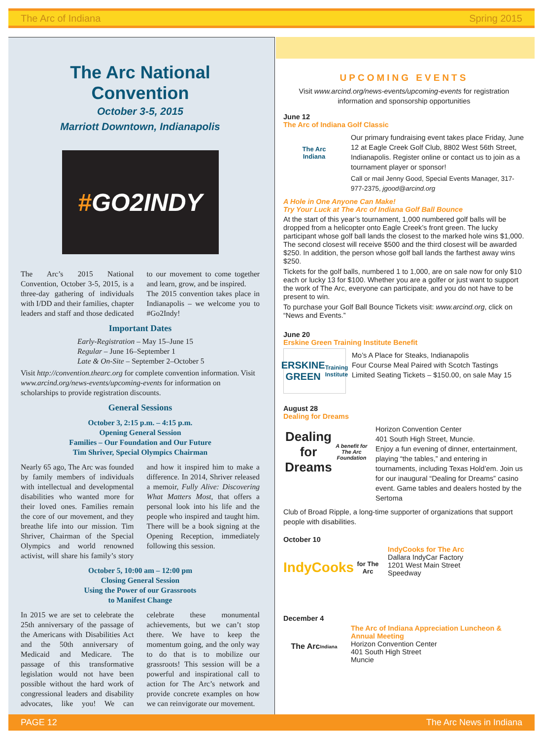The Arc of Indiana Spring 2015
The Arc National Convention
October 3-5, 2015
Marriott Downtown, Indianapolis
# GO2INDY
The Arc’s 2015 National Convention, October 3-5, 2015, is a three-day gathering of individuals with I/DD and their families, chapter leaders and staff and those dedicated to our movement to come together and learn, grow, and be inspired.
The 2015 convention takes place in Indianapolis – we welcome you to #Go2Indy!
Important Dates
Early-Registration – May 15–June 15
Regular – June 16–September 1
Late & On-Site – September 2–October 5
Visit http://convention.thearc.org for complete convention information. Visit www.arcind.org/news-events/upcoming-events for information on scholarships to provide registration discounts.
General Sessions
October 3, 2:15 p.m. – 4:15 p.m.
Opening General Session
Families – Our Foundation and Our Future
Tim Shriver, Special Olympics Chairman
Nearly 65 ago, The Arc was founded by family members of individuals with intellectual and developmental disabilities who wanted more for their loved ones. Families remain the core of our movement, and they breathe life into our mission. Tim Shriver, Chairman of the Special Olympics and world renowned activist, will share his family’s story and how it inspired him to make a difference. In 2014, Shriver released a memoir, Fully Alive: Discovering What Matters Most, that offers a personal look into his life and the people who inspired and taught him. There will be a book signing at the Opening Reception, immediately following this session.
October 5, 10:00 am – 12:00 pm
Closing General Session
Using the Power of our Grassroots
to Manifest Change
In 2015 we are set to celebrate the 25th anniversary of the passage of the Americans with Disabilities Act and the 50th anniversary of Medicaid and Medicare. The passage of this transformative legislation would not have been possible without the hard work of congressional leaders and disability advocates, like you! We can celebrate these monumental achievements, but we can’t stop there. We have to keep the momentum going, and the only way to do that is to mobilize our grassroots! This session will be a powerful and inspirational call to action for The Arc’s network and provide concrete examples on how we can reinvigorate our movement.
UPCOMING EVENTS
Visit www.arcind.org/news-events/upcoming-events for registration information and sponsorship opportunities
June 12
The Arc of Indiana Golf Classic
The Arc
Indiana
Our primary fundraising event takes place Friday, June 12 at Eagle Creek Golf Club, 8802 West 56th Street, Indianapolis. Register online or contact us to join as a tournament player or sponsor!
Call or mail Jenny Good, Special Events Manager, 317-977-2375, jgood@arcind.org
A Hole in One Anyone Can Make!
Try Your Luck at The Arc of Indiana Golf Ball Bounce
At the start of this year’s tournament, 1,000 numbered golf balls will be dropped from a helicopter onto Eagle Creek’s front green. The lucky participant whose golf ball lands the closest to the marked hole wins $1,000. The second closest will receive $500 and the third closest will be awarded $250. In addition, the person whose golf ball lands the farthest away wins $250.
Tickets for the golf balls, numbered 1 to 1,000, are on sale now for only $10 each or lucky 13 for $100. Whether you are a golfer or just want to support the work of The Arc, everyone can participate, and you do not have to be present to win.
To purchase your Golf Ball Bounce Tickets visit: www.arcind.org, click on “News and Events.”
June 20
Erskine Green Training Institute Benefit
ERSKINE
GREEN
Training Institute
Mo’s A Place for Steaks, Indianapolis
Four Course Meal Paired with Scotch Tastings
Limited Seating Tickets – $150.00, on sale May 15
August 28
Dealing for Dreams
Dealing for Dreams
A benefit for The Arc Foundation
Horizon Convention Center
401 South High Street, Muncie.
Enjoy a fun evening of dinner, entertainment, playing “the tables,” and entering in tournaments, including Texas Hold’em. Join us for our inaugural “Dealing for Dreams” casino event. Game tables and dealers hosted by the Sertoma
Club of Broad Ripple, a long-time supporter of organizations that support people with disabilities.
October 10
IndyCooks
for The Arc
IndyCooks for The Arc
Dallara IndyCar Factory
1201 West Main Street
Speedway
December 4
The Arc
Indiana
The Arc of Indiana Appreciation Luncheon & Annual Meeting
Horizon Convention Center
401 South High Street
Muncie
PAGE 12 The Arc News in Indiana